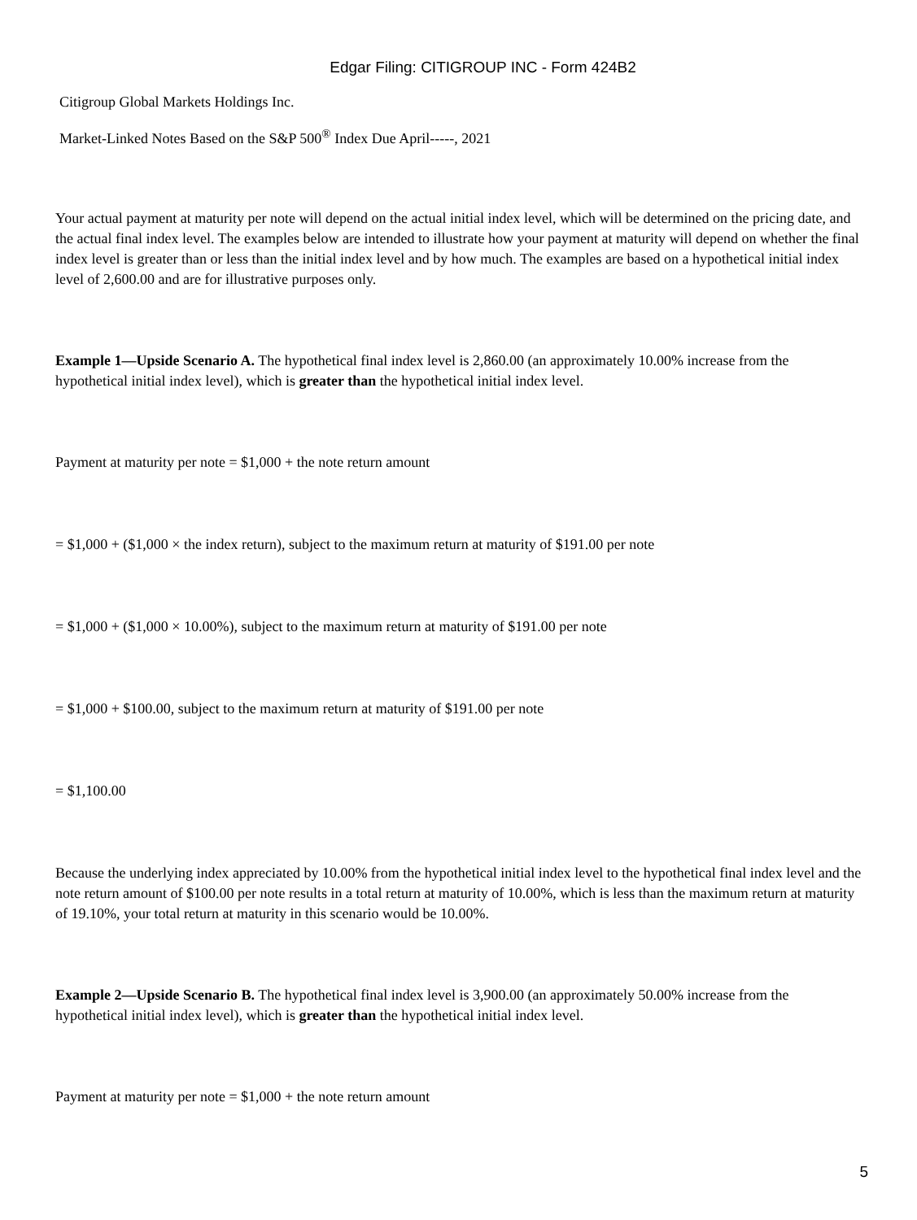Edgar Filing: CITIGROUP INC - Form 424B2
Citigroup Global Markets Holdings Inc.
Market-Linked Notes Based on the S&P 500<sup>®</sup> Index Due April-----, 2021
Your actual payment at maturity per note will depend on the actual initial index level, which will be determined on the pricing date, and the actual final index level. The examples below are intended to illustrate how your payment at maturity will depend on whether the final index level is greater than or less than the initial index level and by how much. The examples are based on a hypothetical initial index level of 2,600.00 and are for illustrative purposes only.
Example 1—Upside Scenario A. The hypothetical final index level is 2,860.00 (an approximately 10.00% increase from the hypothetical initial index level), which is greater than the hypothetical initial index level.
Payment at maturity per note = $1,000 + the note return amount
= $1,000 + ($1,000 × the index return), subject to the maximum return at maturity of $191.00 per note
= $1,000 + ($1,000 × 10.00%), subject to the maximum return at maturity of $191.00 per note
= $1,000 + $100.00, subject to the maximum return at maturity of $191.00 per note
= $1,100.00
Because the underlying index appreciated by 10.00% from the hypothetical initial index level to the hypothetical final index level and the note return amount of $100.00 per note results in a total return at maturity of 10.00%, which is less than the maximum return at maturity of 19.10%, your total return at maturity in this scenario would be 10.00%.
Example 2—Upside Scenario B. The hypothetical final index level is 3,900.00 (an approximately 50.00% increase from the hypothetical initial index level), which is greater than the hypothetical initial index level.
Payment at maturity per note = $1,000 + the note return amount
5